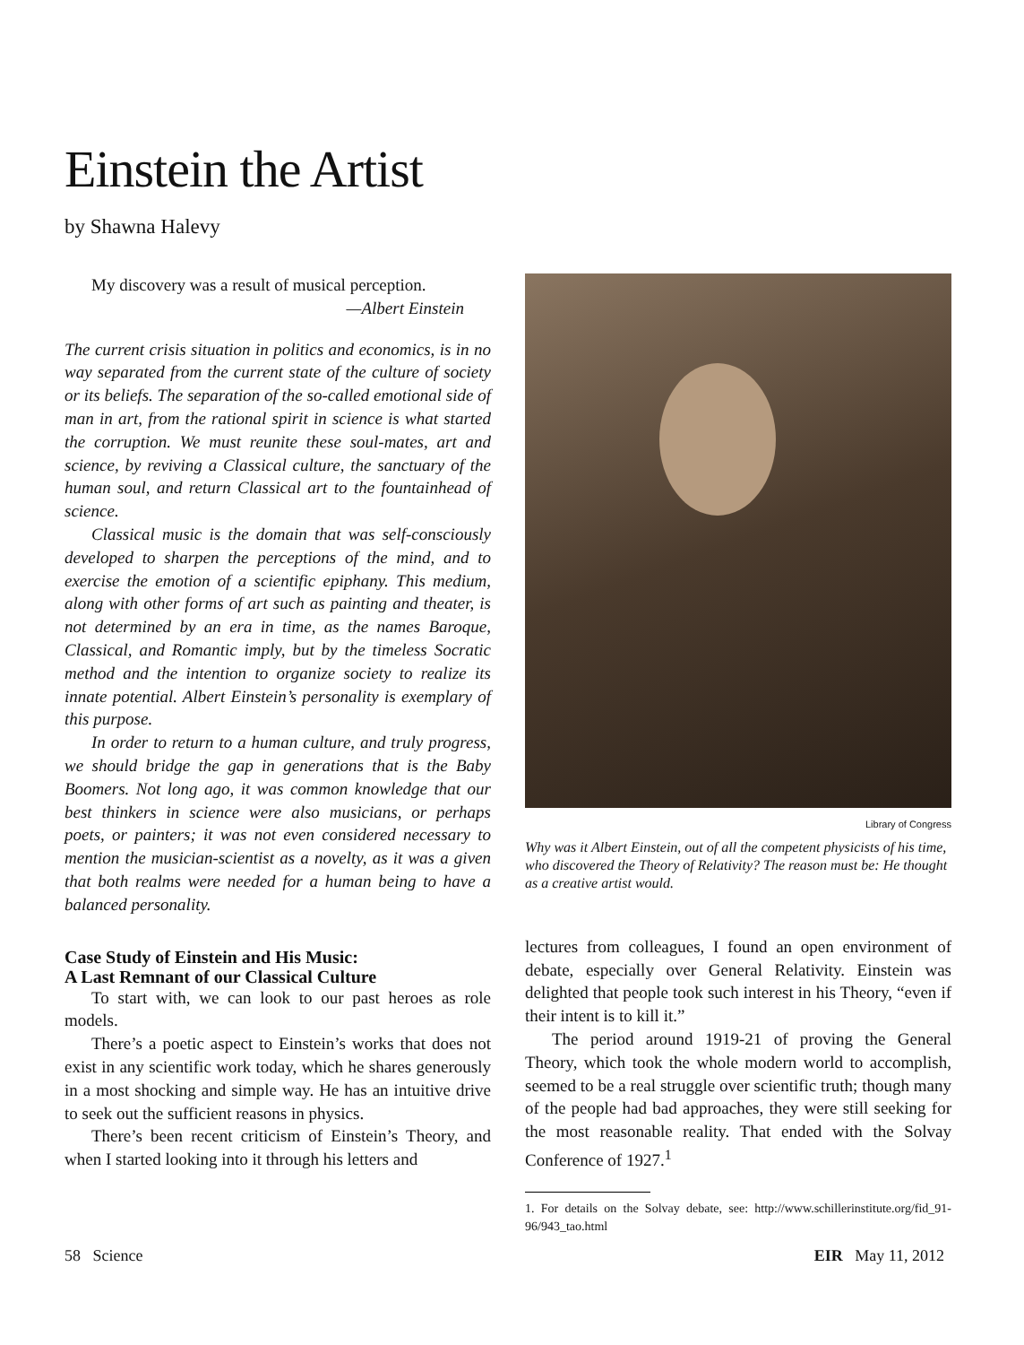Einstein the Artist
by Shawna Halevy
My discovery was a result of musical perception.
—Albert Einstein
The current crisis situation in politics and economics, is in no way separated from the current state of the culture of society or its beliefs. The separation of the so-called emotional side of man in art, from the rational spirit in science is what started the corruption. We must reunite these soul-mates, art and science, by reviving a Classical culture, the sanctuary of the human soul, and return Classical art to the fountainhead of science.
Classical music is the domain that was self-consciously developed to sharpen the perceptions of the mind, and to exercise the emotion of a scientific epiphany. This medium, along with other forms of art such as painting and theater, is not determined by an era in time, as the names Baroque, Classical, and Romantic imply, but by the timeless Socratic method and the intention to organize society to realize its innate potential. Albert Einstein’s personality is exemplary of this purpose.
In order to return to a human culture, and truly progress, we should bridge the gap in generations that is the Baby Boomers. Not long ago, it was common knowledge that our best thinkers in science were also musicians, or perhaps poets, or painters; it was not even considered necessary to mention the musician-scientist as a novelty, as it was a given that both realms were needed for a human being to have a balanced personality.
Case Study of Einstein and His Music:
A Last Remnant of our Classical Culture
To start with, we can look to our past heroes as role models.
There’s a poetic aspect to Einstein’s works that does not exist in any scientific work today, which he shares generously in a most shocking and simple way. He has an intuitive drive to seek out the sufficient reasons in physics.
There’s been recent criticism of Einstein’s Theory, and when I started looking into it through his letters and
Library of Congress
Why was it Albert Einstein, out of all the competent physicists of his time, who discovered the Theory of Relativity? The reason must be: He thought as a creative artist would.
lectures from colleagues, I found an open environment of debate, especially over General Relativity. Einstein was delighted that people took such interest in his Theory, “even if their intent is to kill it.”
The period around 1919-21 of proving the General Theory, which took the whole modern world to accomplish, seemed to be a real struggle over scientific truth; though many of the people had bad approaches, they were still seeking for the most reasonable reality. That ended with the Solvay Conference of 1927.<sup>1</sup>
1. For details on the Solvay debate, see: http://www.schillerinstitute.org/fid_91-96/943_tao.html
58 Science EIR May 11, 2012